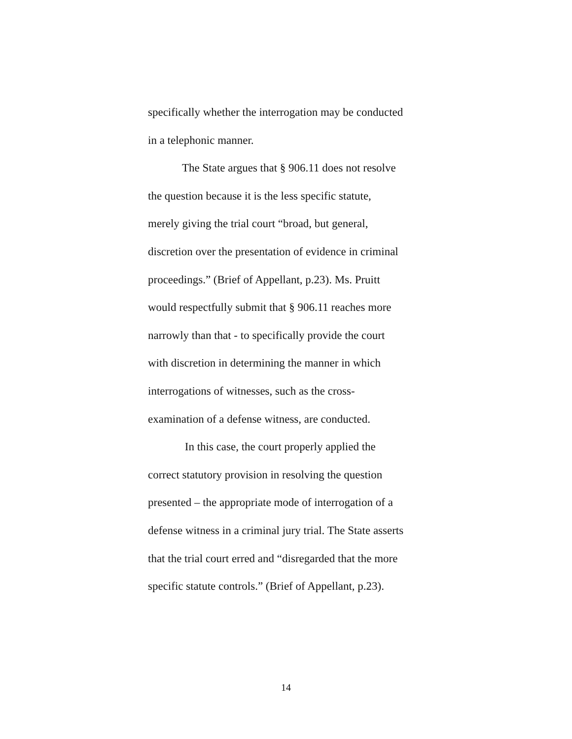specifically whether the interrogation may be conducted
in a telephonic manner.
The State argues that § 906.11 does not resolve
the question because it is the less specific statute,
merely giving the trial court “broad, but general,
discretion over the presentation of evidence in criminal
proceedings.” (Brief of Appellant, p.23). Ms. Pruitt
would respectfully submit that § 906.11 reaches more
narrowly than that - to specifically provide the court
with discretion in determining the manner in which
interrogations of witnesses, such as the cross-
examination of a defense witness, are conducted.
In this case, the court properly applied the
correct statutory provision in resolving the question
presented – the appropriate mode of interrogation of a
defense witness in a criminal jury trial. The State asserts
that the trial court erred and “disregarded that the more
specific statute controls.” (Brief of Appellant, p.23).
14